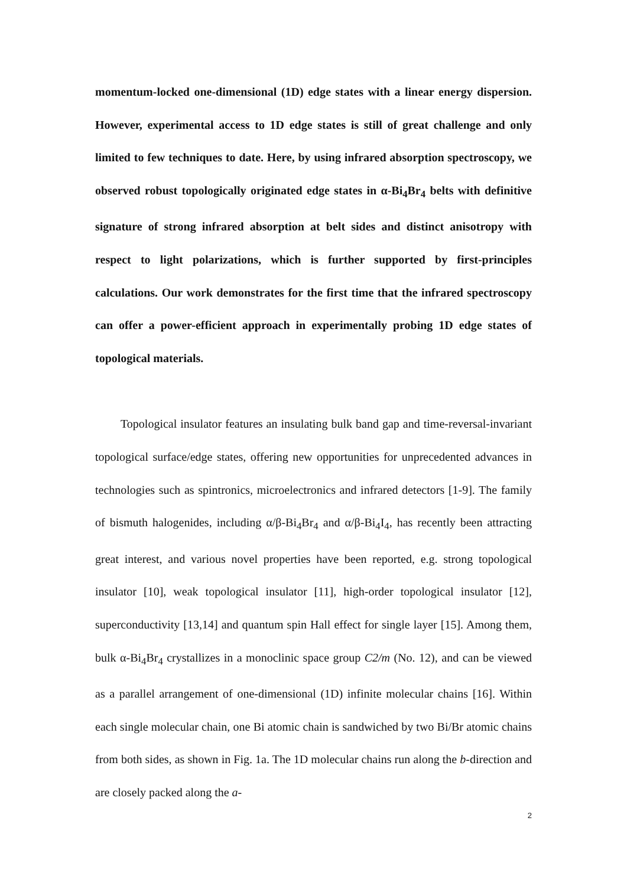momentum-locked one-dimensional (1D) edge states with a linear energy dispersion. However, experimental access to 1D edge states is still of great challenge and only limited to few techniques to date. Here, by using infrared absorption spectroscopy, we observed robust topologically originated edge states in α-Bi<sub>4</sub>Br<sub>4</sub> belts with definitive signature of strong infrared absorption at belt sides and distinct anisotropy with respect to light polarizations, which is further supported by first-principles calculations. Our work demonstrates for the first time that the infrared spectroscopy can offer a power-efficient approach in experimentally probing 1D edge states of topological materials.
Topological insulator features an insulating bulk band gap and time-reversal-invariant topological surface/edge states, offering new opportunities for unprecedented advances in technologies such as spintronics, microelectronics and infrared detectors [1-9]. The family of bismuth halogenides, including α/β-Bi<sub>4</sub>Br<sub>4</sub> and α/β-Bi<sub>4</sub>I<sub>4</sub>, has recently been attracting great interest, and various novel properties have been reported, e.g. strong topological insulator [10], weak topological insulator [11], high-order topological insulator [12], superconductivity [13,14] and quantum spin Hall effect for single layer [15]. Among them, bulk α-Bi<sub>4</sub>Br<sub>4</sub> crystallizes in a monoclinic space group C2/m (No. 12), and can be viewed as a parallel arrangement of one-dimensional (1D) infinite molecular chains [16]. Within each single molecular chain, one Bi atomic chain is sandwiched by two Bi/Br atomic chains from both sides, as shown in Fig. 1a. The 1D molecular chains run along the b-direction and are closely packed along the a-
2